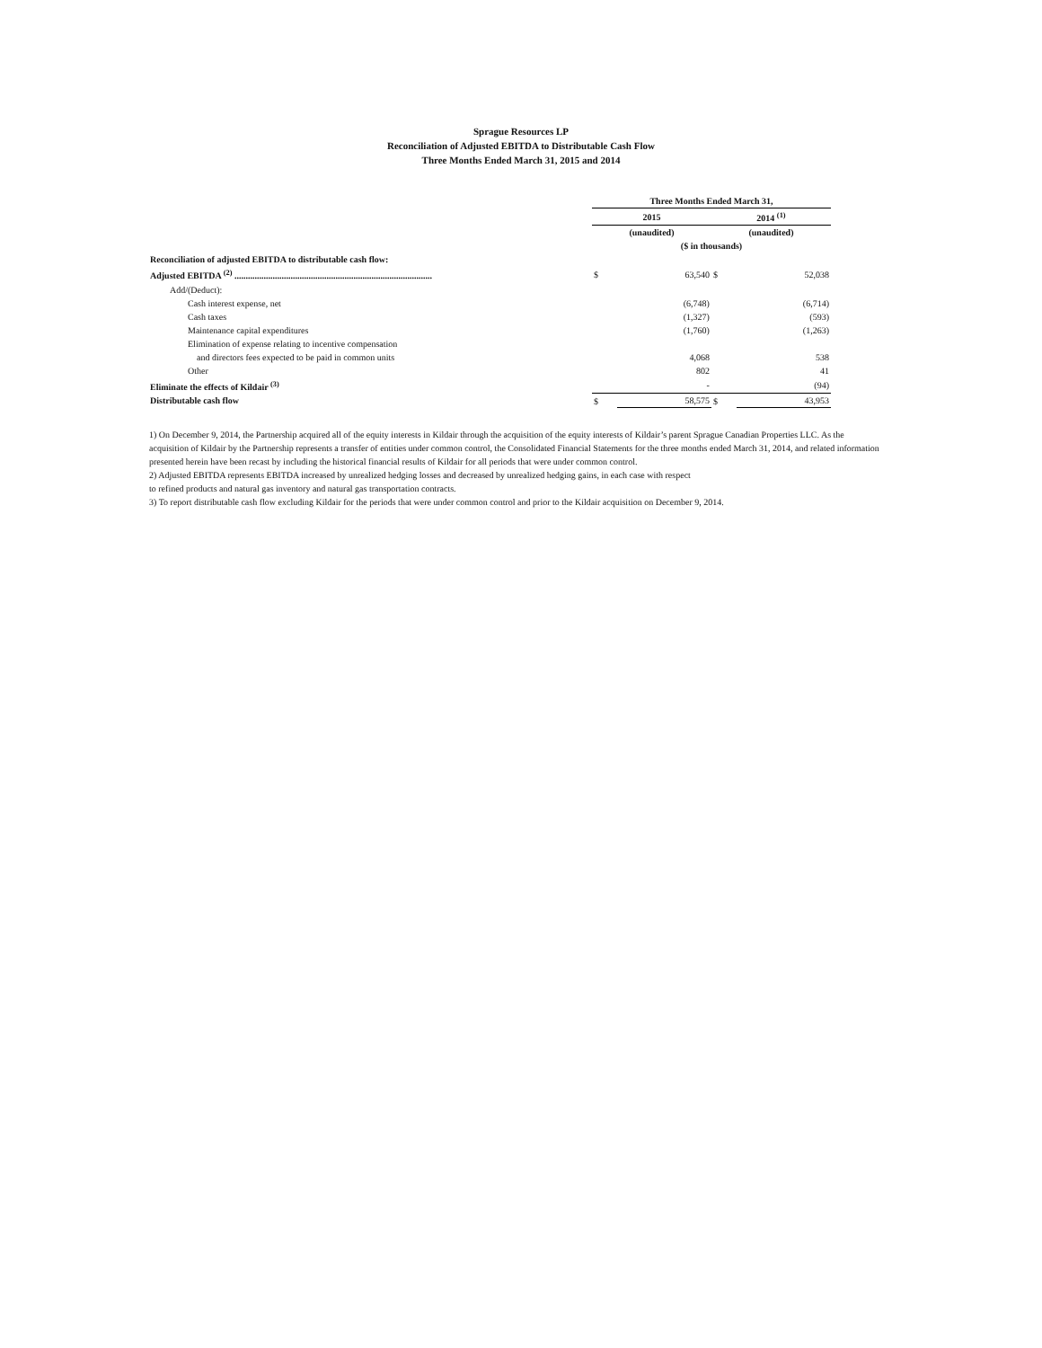Sprague Resources LP
Reconciliation of Adjusted EBITDA to Distributable Cash Flow
Three Months Ended March 31, 2015 and 2014
| | Three Months Ended March 31, | | | |
| | 2015 | | 2014 <sup>(1)</sup> | |
| | (unaudited) | | (unaudited) | |
| | ($ in thousands) | | | |
| Reconciliation of adjusted EBITDA to distributable cash flow: | | | | |
| Adjusted EBITDA <sup>(2)</sup> ........................................................................................ | $ | 63,540 | $ | 52,038 |
| Add/(Deduct): | | | | |
| Cash interest expense, net | | (6,748) | | (6,714) |
| Cash taxes | | (1,327) | | (593) |
| Maintenance capital expenditures | | (1,760) | | (1,263) |
| Elimination of expense relating to incentive compensation | | | | |
| and directors fees expected to be paid in common units | | 4,068 | | 538 |
| Other | | 802 | | 41 |
| Eliminate the effects of Kildair <sup>(3)</sup> | | - | | (94) |
| Distributable cash flow | $ | 58,575 | $ | 43,953 |
1) On December 9, 2014, the Partnership acquired all of the equity interests in Kildair through the acquisition of the equity interests of Kildair’s parent Sprague Canadian Properties LLC. As the acquisition of Kildair by the Partnership represents a transfer of entities under common control, the Consolidated Financial Statements for the three months ended March 31, 2014, and related information presented herein have been recast by including the historical financial results of Kildair for all periods that were under common control.
2) Adjusted EBITDA represents EBITDA increased by unrealized hedging losses and decreased by unrealized hedging gains, in each case with respect
to refined products and natural gas inventory and natural gas transportation contracts.
3) To report distributable cash flow excluding Kildair for the periods that were under common control and prior to the Kildair acquisition on December 9, 2014.